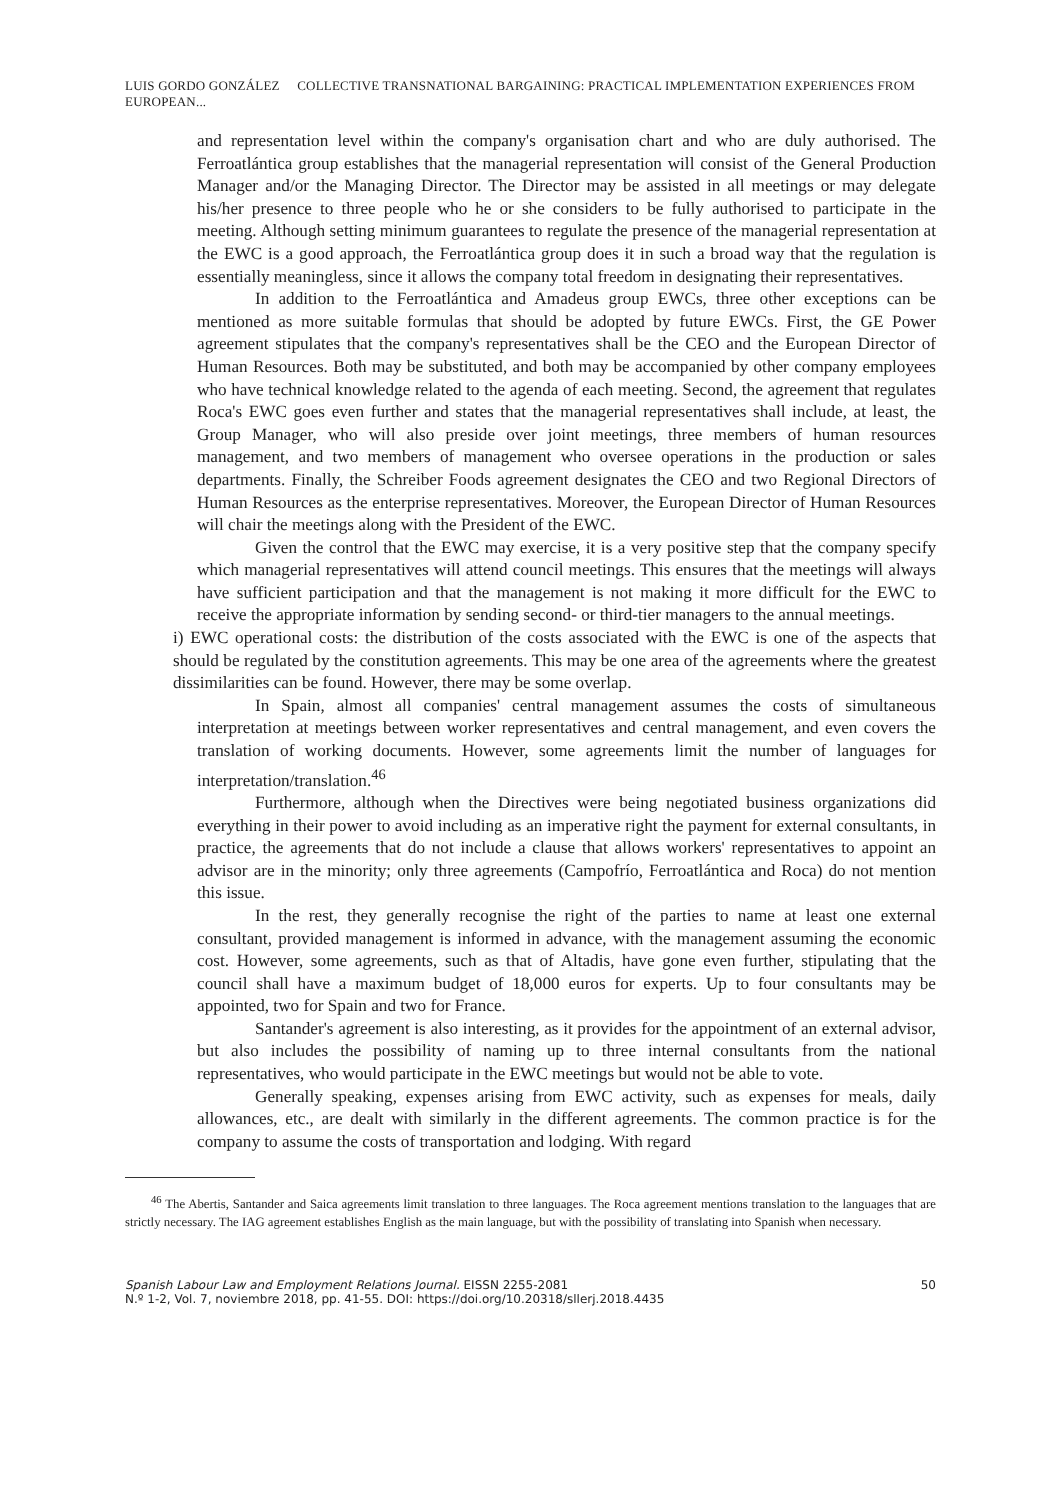LUIS GORDO GONZÁLEZ COLLECTIVE TRANSNATIONAL BARGAINING: PRACTICAL IMPLEMENTATION EXPERIENCES FROM EUROPEAN...
and representation level within the company's organisation chart and who are duly authorised. The Ferroatlántica group establishes that the managerial representation will consist of the General Production Manager and/or the Managing Director. The Director may be assisted in all meetings or may delegate his/her presence to three people who he or she considers to be fully authorised to participate in the meeting. Although setting minimum guarantees to regulate the presence of the managerial representation at the EWC is a good approach, the Ferroatlántica group does it in such a broad way that the regulation is essentially meaningless, since it allows the company total freedom in designating their representatives.
In addition to the Ferroatlántica and Amadeus group EWCs, three other exceptions can be mentioned as more suitable formulas that should be adopted by future EWCs. First, the GE Power agreement stipulates that the company's representatives shall be the CEO and the European Director of Human Resources. Both may be substituted, and both may be accompanied by other company employees who have technical knowledge related to the agenda of each meeting. Second, the agreement that regulates Roca's EWC goes even further and states that the managerial representatives shall include, at least, the Group Manager, who will also preside over joint meetings, three members of human resources management, and two members of management who oversee operations in the production or sales departments. Finally, the Schreiber Foods agreement designates the CEO and two Regional Directors of Human Resources as the enterprise representatives. Moreover, the European Director of Human Resources will chair the meetings along with the President of the EWC.
Given the control that the EWC may exercise, it is a very positive step that the company specify which managerial representatives will attend council meetings. This ensures that the meetings will always have sufficient participation and that the management is not making it more difficult for the EWC to receive the appropriate information by sending second- or third-tier managers to the annual meetings.
i) EWC operational costs: the distribution of the costs associated with the EWC is one of the aspects that should be regulated by the constitution agreements. This may be one area of the agreements where the greatest dissimilarities can be found. However, there may be some overlap.
In Spain, almost all companies' central management assumes the costs of simultaneous interpretation at meetings between worker representatives and central management, and even covers the translation of working documents. However, some agreements limit the number of languages for interpretation/translation.<sup>46</sup>
Furthermore, although when the Directives were being negotiated business organizations did everything in their power to avoid including as an imperative right the payment for external consultants, in practice, the agreements that do not include a clause that allows workers' representatives to appoint an advisor are in the minority; only three agreements (Campofrío, Ferroatlántica and Roca) do not mention this issue.
In the rest, they generally recognise the right of the parties to name at least one external consultant, provided management is informed in advance, with the management assuming the economic cost. However, some agreements, such as that of Altadis, have gone even further, stipulating that the council shall have a maximum budget of 18,000 euros for experts. Up to four consultants may be appointed, two for Spain and two for France.
Santander's agreement is also interesting, as it provides for the appointment of an external advisor, but also includes the possibility of naming up to three internal consultants from the national representatives, who would participate in the EWC meetings but would not be able to vote.
Generally speaking, expenses arising from EWC activity, such as expenses for meals, daily allowances, etc., are dealt with similarly in the different agreements. The common practice is for the company to assume the costs of transportation and lodging. With regard
<sup>46</sup> The Abertis, Santander and Saica agreements limit translation to three languages. The Roca agreement mentions translation to the languages that are strictly necessary. The IAG agreement establishes English as the main language, but with the possibility of translating into Spanish when necessary.
Spanish Labour Law and Employment Relations Journal. EISSN 2255-2081
N.º 1-2, Vol. 7, noviembre 2018, pp. 41-55. DOI: https://doi.org/10.20318/sllerj.2018.4435
50